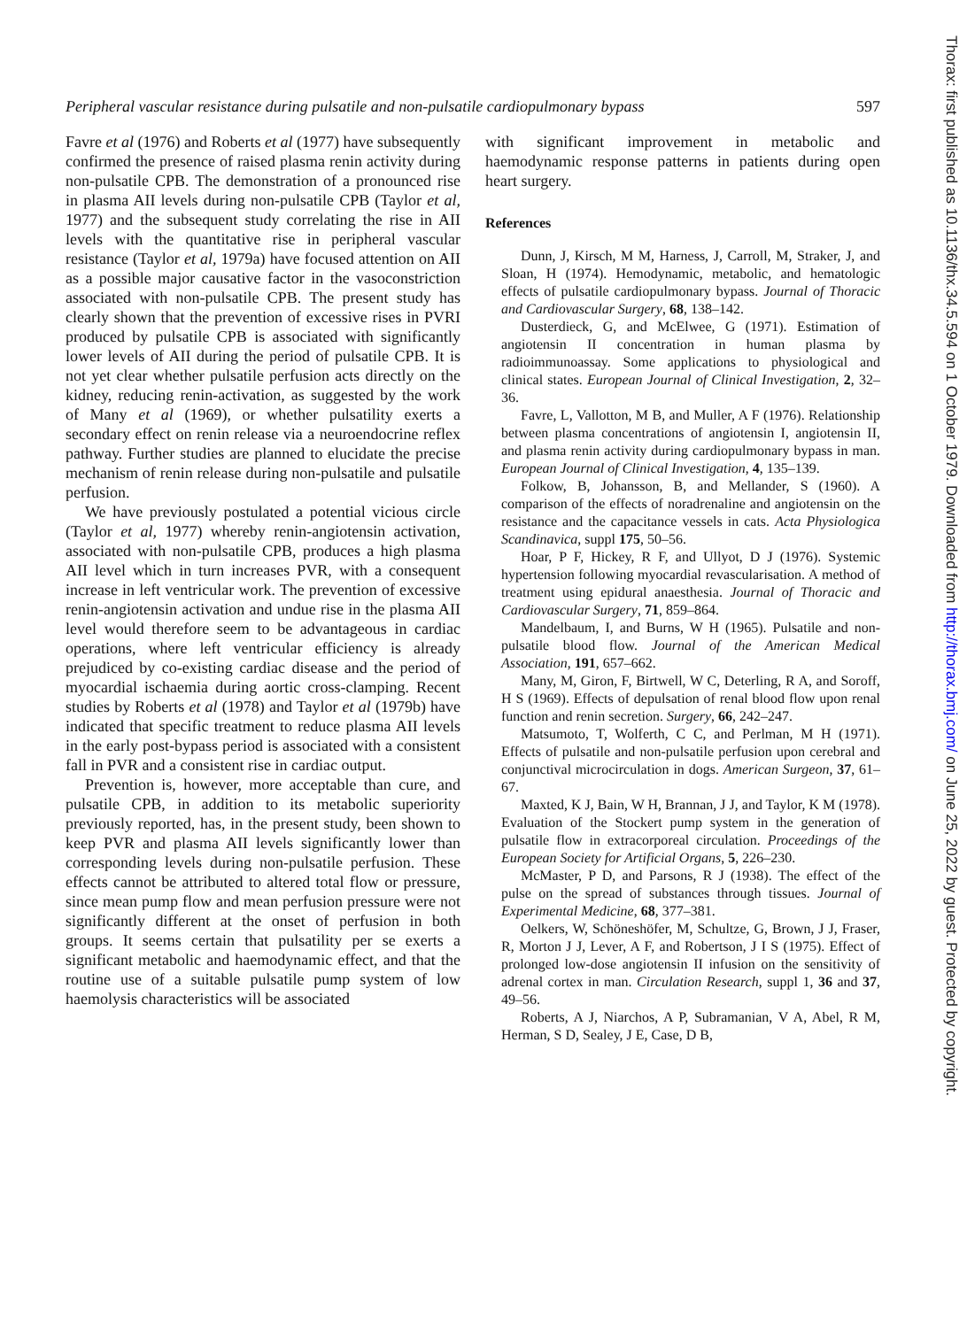Thorax: first published as 10.1136/thx.34.5.594 on 1 October 1979. Downloaded from http://thorax.bmj.com/ on June 25, 2022 by guest. Protected by copyright.
Peripheral vascular resistance during pulsatile and non-pulsatile cardiopulmonary bypass 597
Favre et al (1976) and Roberts et al (1977) have subsequently confirmed the presence of raised plasma renin activity during non-pulsatile CPB. The demonstration of a pronounced rise in plasma AII levels during non-pulsatile CPB (Taylor et al, 1977) and the subsequent study correlating the rise in AII levels with the quantitative rise in peripheral vascular resistance (Taylor et al, 1979a) have focused attention on AII as a possible major causative factor in the vasoconstriction associated with non-pulsatile CPB. The present study has clearly shown that the prevention of excessive rises in PVRI produced by pulsatile CPB is associated with significantly lower levels of AII during the period of pulsatile CPB. It is not yet clear whether pulsatile perfusion acts directly on the kidney, reducing renin-activation, as suggested by the work of Many et al (1969), or whether pulsatility exerts a secondary effect on renin release via a neuroendocrine reflex pathway. Further studies are planned to elucidate the precise mechanism of renin release during non-pulsatile and pulsatile perfusion.
We have previously postulated a potential vicious circle (Taylor et al, 1977) whereby renin-angiotensin activation, associated with non-pulsatile CPB, produces a high plasma AII level which in turn increases PVR, with a consequent increase in left ventricular work. The prevention of excessive renin-angiotensin activation and undue rise in the plasma AII level would therefore seem to be advantageous in cardiac operations, where left ventricular efficiency is already prejudiced by co-existing cardiac disease and the period of myocardial ischaemia during aortic cross-clamping. Recent studies by Roberts et al (1978) and Taylor et al (1979b) have indicated that specific treatment to reduce plasma AII levels in the early post-bypass period is associated with a consistent fall in PVR and a consistent rise in cardiac output.
Prevention is, however, more acceptable than cure, and pulsatile CPB, in addition to its metabolic superiority previously reported, has, in the present study, been shown to keep PVR and plasma AII levels significantly lower than corresponding levels during non-pulsatile perfusion. These effects cannot be attributed to altered total flow or pressure, since mean pump flow and mean perfusion pressure were not significantly different at the onset of perfusion in both groups. It seems certain that pulsatility per se exerts a significant metabolic and haemodynamic effect, and that the routine use of a suitable pulsatile pump system of low haemolysis characteristics will be associated
with significant improvement in metabolic and haemodynamic response patterns in patients during open heart surgery.
References
Dunn, J, Kirsch, M M, Harness, J, Carroll, M, Straker, J, and Sloan, H (1974). Hemodynamic, metabolic, and hematologic effects of pulsatile cardiopulmonary bypass. Journal of Thoracic and Cardiovascular Surgery, 68, 138–142.
Dusterdieck, G, and McElwee, G (1971). Estimation of angiotensin II concentration in human plasma by radioimmunoassay. Some applications to physiological and clinical states. European Journal of Clinical Investigation, 2, 32–36.
Favre, L, Vallotton, M B, and Muller, A F (1976). Relationship between plasma concentrations of angiotensin I, angiotensin II, and plasma renin activity during cardiopulmonary bypass in man. European Journal of Clinical Investigation, 4, 135–139.
Folkow, B, Johansson, B, and Mellander, S (1960). A comparison of the effects of noradrenaline and angiotensin on the resistance and the capacitance vessels in cats. Acta Physiologica Scandinavica, suppl 175, 50–56.
Hoar, P F, Hickey, R F, and Ullyot, D J (1976). Systemic hypertension following myocardial revascularisation. A method of treatment using epidural anaesthesia. Journal of Thoracic and Cardiovascular Surgery, 71, 859–864.
Mandelbaum, I, and Burns, W H (1965). Pulsatile and non-pulsatile blood flow. Journal of the American Medical Association, 191, 657–662.
Many, M, Giron, F, Birtwell, W C, Deterling, R A, and Soroff, H S (1969). Effects of depulsation of renal blood flow upon renal function and renin secretion. Surgery, 66, 242–247.
Matsumoto, T, Wolferth, C C, and Perlman, M H (1971). Effects of pulsatile and non-pulsatile perfusion upon cerebral and conjunctival microcirculation in dogs. American Surgeon, 37, 61–67.
Maxted, K J, Bain, W H, Brannan, J J, and Taylor, K M (1978). Evaluation of the Stockert pump system in the generation of pulsatile flow in extracorporeal circulation. Proceedings of the European Society for Artificial Organs, 5, 226–230.
McMaster, P D, and Parsons, R J (1938). The effect of the pulse on the spread of substances through tissues. Journal of Experimental Medicine, 68, 377–381.
Oelkers, W, Schöneshöfer, M, Schultze, G, Brown, J J, Fraser, R, Morton J J, Lever, A F, and Robertson, J I S (1975). Effect of prolonged low-dose angiotensin II infusion on the sensitivity of adrenal cortex in man. Circulation Research, suppl 1, 36 and 37, 49–56.
Roberts, A J, Niarchos, A P, Subramanian, V A, Abel, R M, Herman, S D, Sealey, J E, Case, D B,